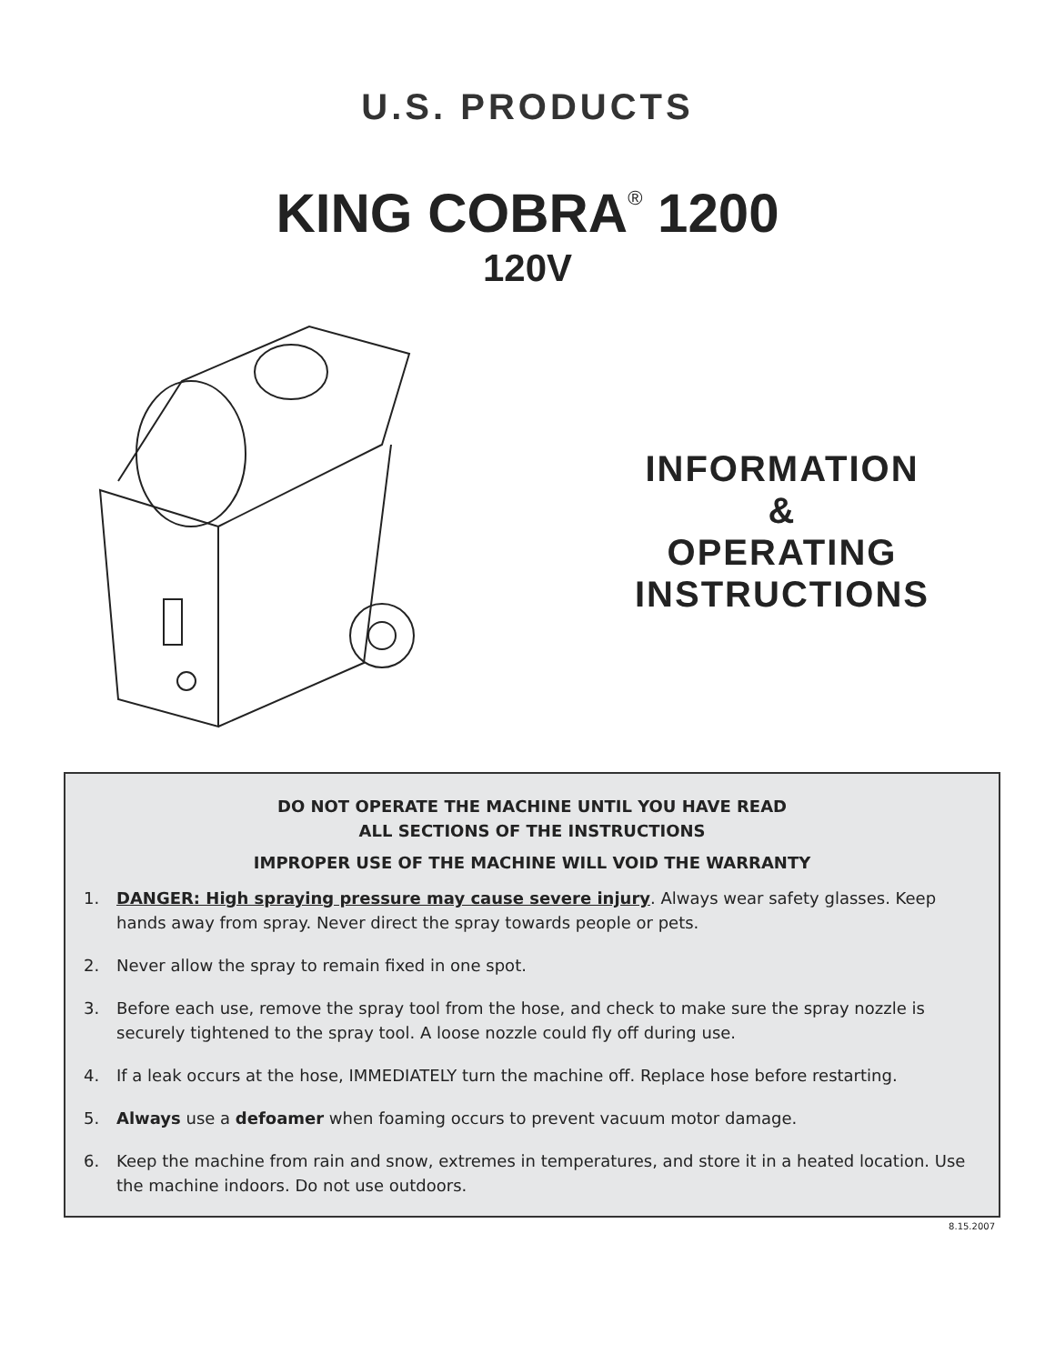U.S. PRODUCTS
KING COBRA<sup>®</sup> 1200
120V
INFORMATION
&
OPERATING
INSTRUCTIONS
DO NOT OPERATE THE MACHINE UNTIL YOU HAVE READ
ALL SECTIONS OF THE INSTRUCTIONS
IMPROPER USE OF THE MACHINE WILL VOID THE WARRANTY
1. DANGER: High spraying pressure may cause severe injury. Always wear safety glasses. Keep hands away from spray. Never direct the spray towards people or pets.
2. Never allow the spray to remain fixed in one spot.
3. Before each use, remove the spray tool from the hose, and check to make sure the spray nozzle is securely tightened to the spray tool. A loose nozzle could fly off during use.
4. If a leak occurs at the hose, IMMEDIATELY turn the machine off. Replace hose before restarting.
5. Always use a defoamer when foaming occurs to prevent vacuum motor damage.
6. Keep the machine from rain and snow, extremes in temperatures, and store it in a heated location. Use the machine indoors. Do not use outdoors.
8.15.2007